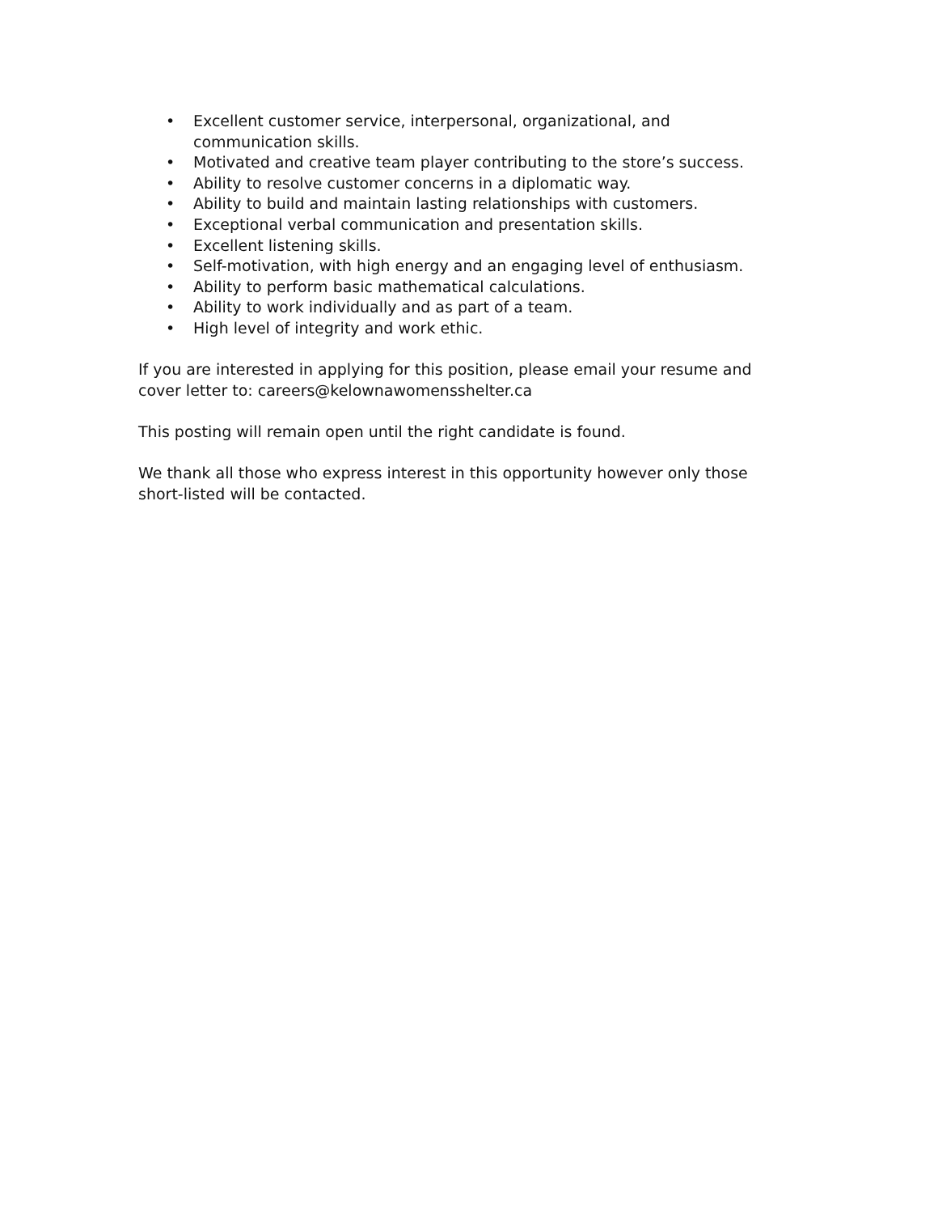• Excellent customer service, interpersonal, organizational, and communication skills.
• Motivated and creative team player contributing to the store’s success.
• Ability to resolve customer concerns in a diplomatic way.
• Ability to build and maintain lasting relationships with customers.
• Exceptional verbal communication and presentation skills.
• Excellent listening skills.
• Self-motivation, with high energy and an engaging level of enthusiasm.
• Ability to perform basic mathematical calculations.
• Ability to work individually and as part of a team.
• High level of integrity and work ethic.
If you are interested in applying for this position, please email your resume and cover letter to: careers@kelownawomensshelter.ca
This posting will remain open until the right candidate is found.
We thank all those who express interest in this opportunity however only those short-listed will be contacted.